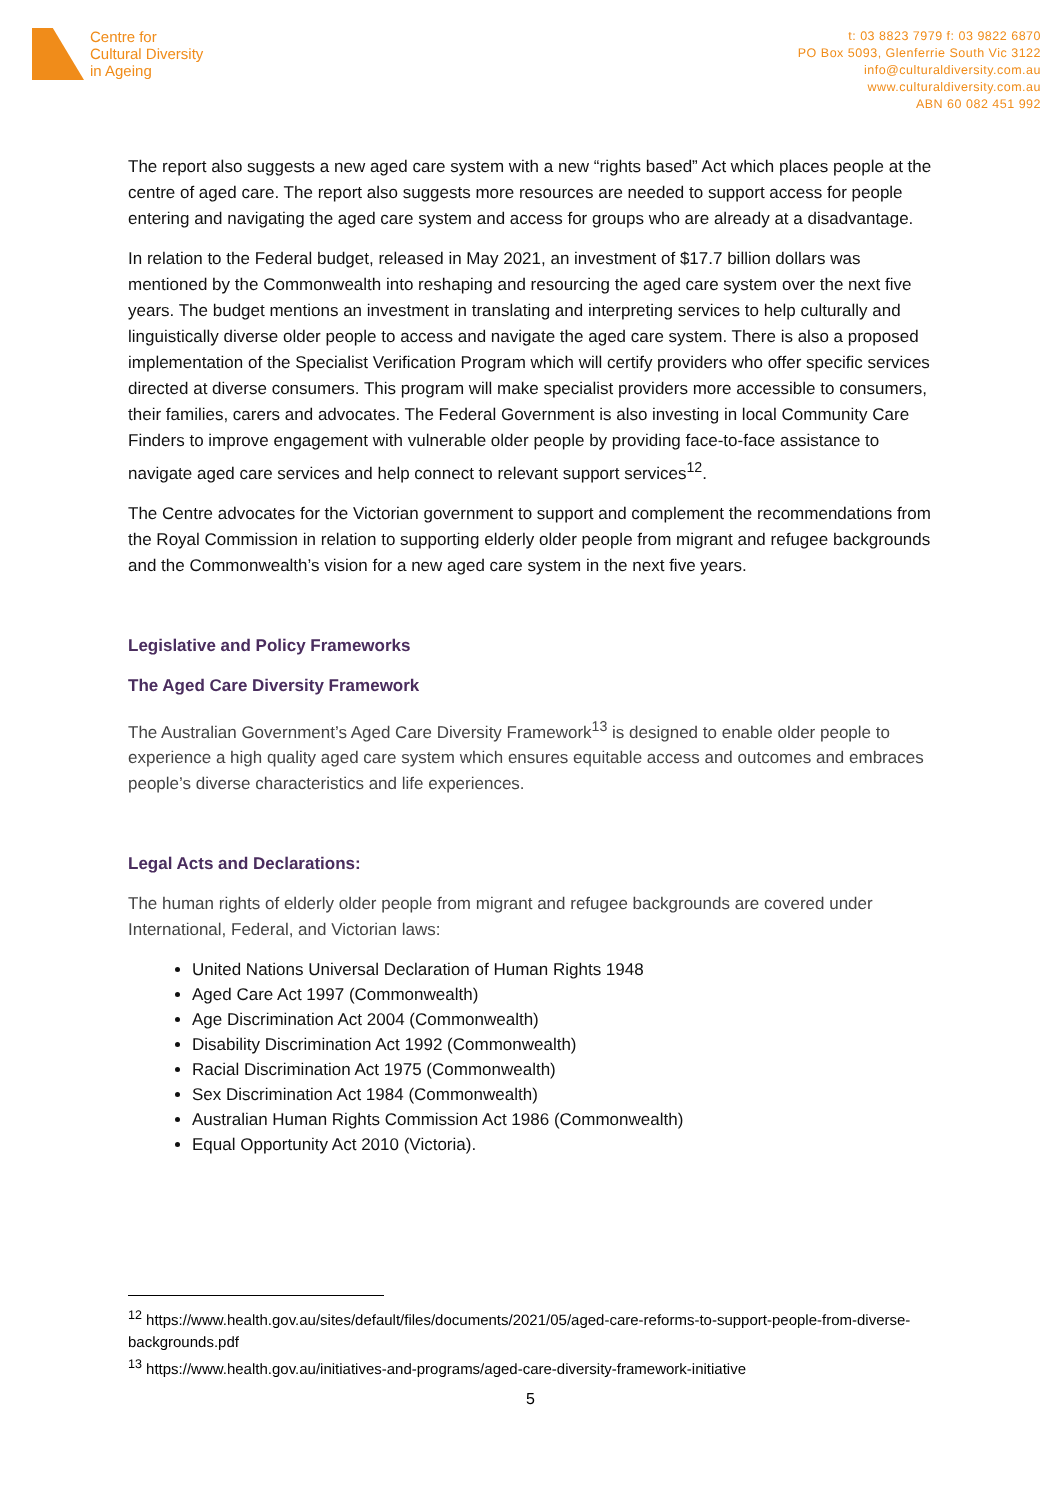Centre for
Cultural Diversity
in Ageing
t: 03 8823 7979 f: 03 9822 6870
PO Box 5093, Glenferrie South Vic 3122
info@culturaldiversity.com.au
www.culturaldiversity.com.au
ABN 60 082 451 992
The report also suggests a new aged care system with a new “rights based” Act which places people at the centre of aged care. The report also suggests more resources are needed to support access for people entering and navigating the aged care system and access for groups who are already at a disadvantage.
In relation to the Federal budget, released in May 2021, an investment of $17.7 billion dollars was mentioned by the Commonwealth into reshaping and resourcing the aged care system over the next five years. The budget mentions an investment in translating and interpreting services to help culturally and linguistically diverse older people to access and navigate the aged care system. There is also a proposed implementation of the Specialist Verification Program which will certify providers who offer specific services directed at diverse consumers. This program will make specialist providers more accessible to consumers, their families, carers and advocates. The Federal Government is also investing in local Community Care Finders to improve engagement with vulnerable older people by providing face-to-face assistance to navigate aged care services and help connect to relevant support services<sup>12</sup>.
The Centre advocates for the Victorian government to support and complement the recommendations from the Royal Commission in relation to supporting elderly older people from migrant and refugee backgrounds and the Commonwealth’s vision for a new aged care system in the next five years.
Legislative and Policy Frameworks
The Aged Care Diversity Framework
The Australian Government’s Aged Care Diversity Framework<sup>13</sup> is designed to enable older people to experience a high quality aged care system which ensures equitable access and outcomes and embraces people’s diverse characteristics and life experiences.
Legal Acts and Declarations:
The human rights of elderly older people from migrant and refugee backgrounds are covered under International, Federal, and Victorian laws:
United Nations Universal Declaration of Human Rights 1948
Aged Care Act 1997 (Commonwealth)
Age Discrimination Act 2004 (Commonwealth)
Disability Discrimination Act 1992 (Commonwealth)
Racial Discrimination Act 1975 (Commonwealth)
Sex Discrimination Act 1984 (Commonwealth)
Australian Human Rights Commission Act 1986 (Commonwealth)
Equal Opportunity Act 2010 (Victoria).
<sup>12</sup> https://www.health.gov.au/sites/default/files/documents/2021/05/aged-care-reforms-to-support-people-from-diverse-backgrounds.pdf
<sup>13</sup> https://www.health.gov.au/initiatives-and-programs/aged-care-diversity-framework-initiative
5